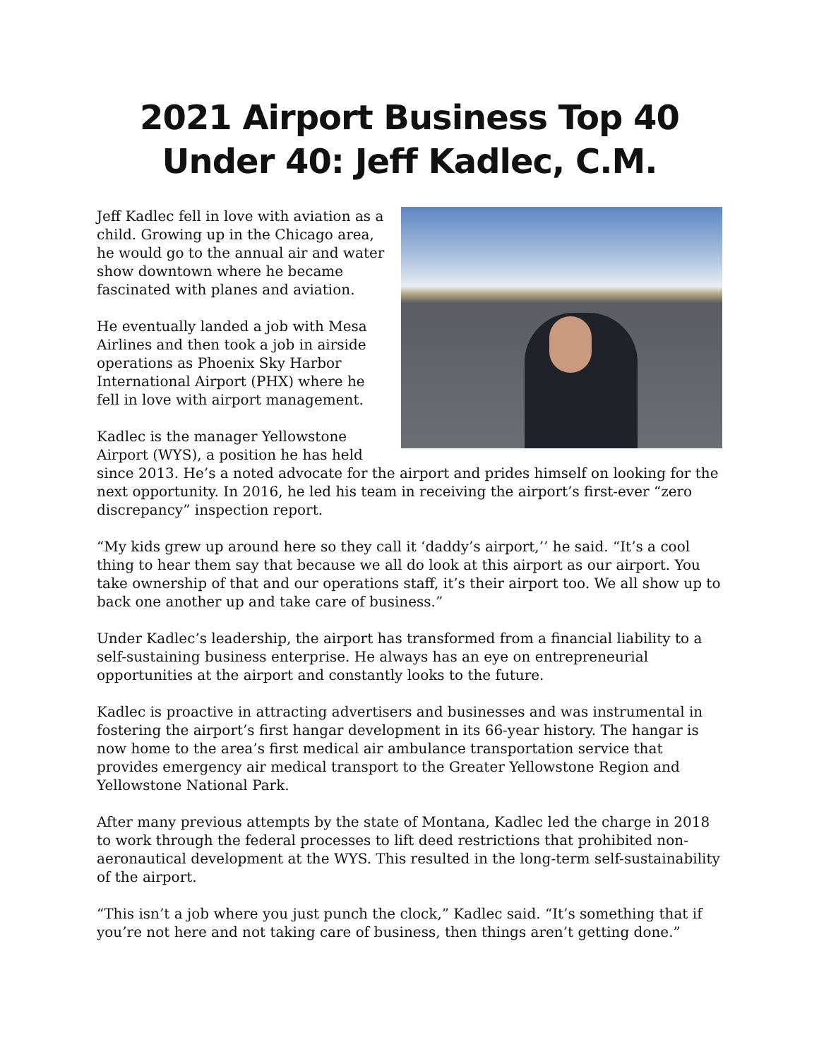2021 Airport Business Top 40 Under 40: Jeff Kadlec, C.M.
Jeff Kadlec fell in love with aviation as a child. Growing up in the Chicago area, he would go to the annual air and water show downtown where he became fascinated with planes and aviation.
He eventually landed a job with Mesa Airlines and then took a job in airside operations as Phoenix Sky Harbor International Airport (PHX) where he fell in love with airport management.
Kadlec is the manager Yellowstone Airport (WYS), a position he has held since 2013. He’s a noted advocate for the airport and prides himself on looking for the next opportunity. In 2016, he led his team in receiving the airport’s first-ever “zero discrepancy” inspection report.
“My kids grew up around here so they call it ‘daddy’s airport,’’ he said. “It’s a cool thing to hear them say that because we all do look at this airport as our airport. You take ownership of that and our operations staff, it’s their airport too. We all show up to back one another up and take care of business.”
Under Kadlec’s leadership, the airport has transformed from a financial liability to a self-sustaining business enterprise. He always has an eye on entrepreneurial opportunities at the airport and constantly looks to the future.
Kadlec is proactive in attracting advertisers and businesses and was instrumental in fostering the airport’s first hangar development in its 66-year history. The hangar is now home to the area’s first medical air ambulance transportation service that provides emergency air medical transport to the Greater Yellowstone Region and Yellowstone National Park.
After many previous attempts by the state of Montana, Kadlec led the charge in 2018 to work through the federal processes to lift deed restrictions that prohibited non-aeronautical development at the WYS. This resulted in the long-term self-sustainability of the airport.
“This isn’t a job where you just punch the clock,” Kadlec said. “It’s something that if you’re not here and not taking care of business, then things aren’t getting done.”